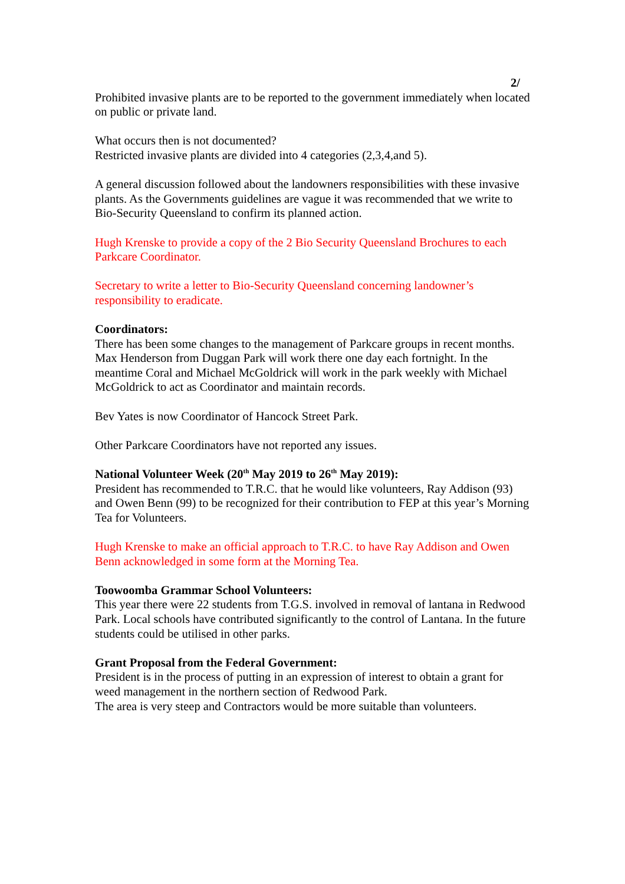2/
Prohibited invasive plants are to be reported to the government immediately when located on public or private land.
What occurs then is not documented?
Restricted invasive plants are divided into 4 categories (2,3,4,and 5).
A general discussion followed about the landowners responsibilities with these invasive plants. As the Governments guidelines are vague it was recommended that we write to Bio-Security Queensland to confirm its planned action.
Hugh Krenske to provide a copy of the 2 Bio Security Queensland Brochures to each Parkcare Coordinator.
Secretary to write a letter to Bio-Security Queensland concerning landowner’s responsibility to eradicate.
Coordinators:
There has been some changes to the management of Parkcare groups in recent months.
Max Henderson from Duggan Park will work there one day each fortnight. In the meantime Coral and Michael McGoldrick will work in the park weekly with Michael McGoldrick to act as Coordinator and maintain records.
Bev Yates is now Coordinator of Hancock Street Park.
Other Parkcare Coordinators have not reported any issues.
National Volunteer Week (20<sup>th</sup> May 2019 to 26<sup>th</sup> May 2019):
President has recommended to T.R.C. that he would like volunteers, Ray Addison (93) and Owen Benn (99) to be recognized for their contribution to FEP at this year’s Morning Tea for Volunteers.
Hugh Krenske to make an official approach to T.R.C. to have Ray Addison and Owen Benn acknowledged in some form at the Morning Tea.
Toowoomba Grammar School Volunteers:
This year there were 22 students from T.G.S. involved in removal of lantana in Redwood Park. Local schools have contributed significantly to the control of Lantana. In the future students could be utilised in other parks.
Grant Proposal from the Federal Government:
President is in the process of putting in an expression of interest to obtain a grant for weed management in the northern section of Redwood Park.
The area is very steep and Contractors would be more suitable than volunteers.